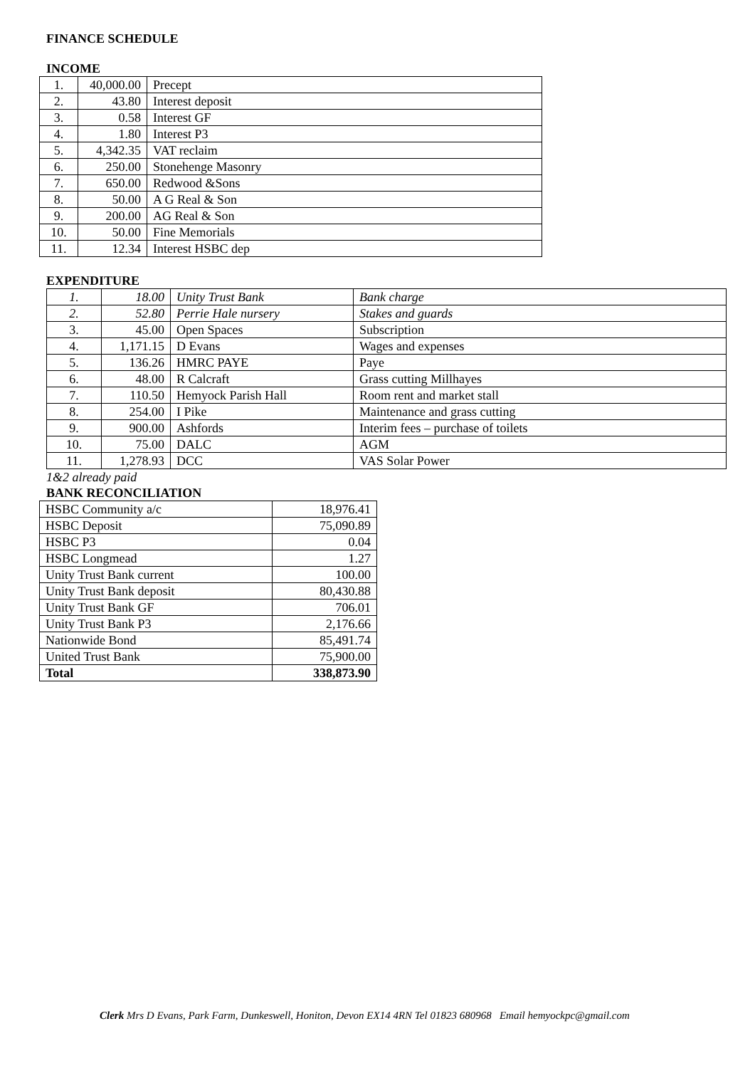FINANCE SCHEDULE
INCOME
| 1. | 40,000.00 | Precept |
| 2. | 43.80 | Interest deposit |
| 3. | 0.58 | Interest GF |
| 4. | 1.80 | Interest P3 |
| 5. | 4,342.35 | VAT reclaim |
| 6. | 250.00 | Stonehenge Masonry |
| 7. | 650.00 | Redwood &Sons |
| 8. | 50.00 | A G Real & Son |
| 9. | 200.00 | AG Real & Son |
| 10. | 50.00 | Fine Memorials |
| 11. | 12.34 | Interest HSBC dep |
EXPENDITURE
| 1. | 18.00 | Unity Trust Bank | Bank charge |
| 2. | 52.80 | Perrie Hale nursery | Stakes and guards |
| 3. | 45.00 | Open Spaces | Subscription |
| 4. | 1,171.15 | D Evans | Wages and expenses |
| 5. | 136.26 | HMRC PAYE | Paye |
| 6. | 48.00 | R Calcraft | Grass cutting Millhayes |
| 7. | 110.50 | Hemyock Parish Hall | Room rent and market stall |
| 8. | 254.00 | I Pike | Maintenance and grass cutting |
| 9. | 900.00 | Ashfords | Interim fees – purchase of toilets |
| 10. | 75.00 | DALC | AGM |
| 11. | 1,278.93 | DCC | VAS Solar Power |
1&2 already paid
BANK RECONCILIATION
| HSBC Community a/c | 18,976.41 |
| HSBC Deposit | 75,090.89 |
| HSBC P3 | 0.04 |
| HSBC Longmead | 1.27 |
| Unity Trust Bank current | 100.00 |
| Unity Trust Bank deposit | 80,430.88 |
| Unity Trust Bank GF | 706.01 |
| Unity Trust Bank P3 | 2,176.66 |
| Nationwide Bond | 85,491.74 |
| United Trust Bank | 75,900.00 |
| Total | 338,873.90 |
Clerk Mrs D Evans, Park Farm, Dunkeswell, Honiton, Devon EX14 4RN Tel 01823 680968 Email hemyockpc@gmail.com